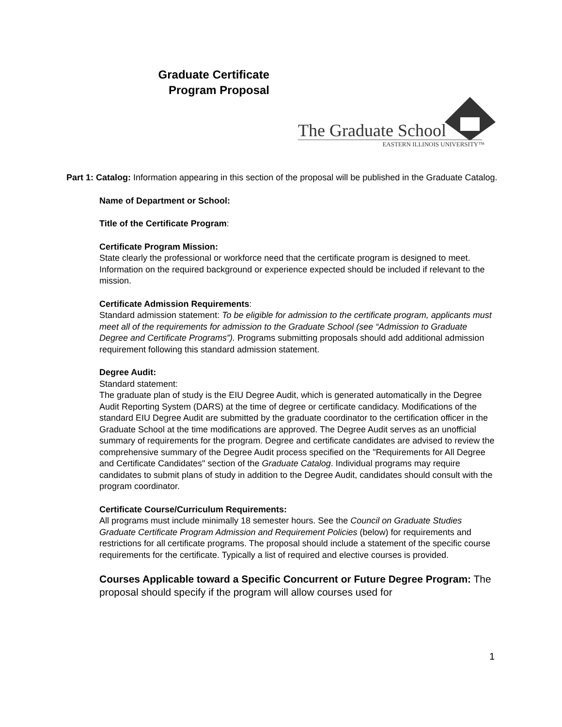Graduate Certificate
Program Proposal
The Graduate School
EASTERN ILLINOIS UNIVERSITY™
Part 1: Catalog: Information appearing in this section of the proposal will be published in the Graduate Catalog.
Name of Department or School:
Title of the Certificate Program:
Certificate Program Mission:
State clearly the professional or workforce need that the certificate program is designed to meet. Information on the required background or experience expected should be included if relevant to the mission.
Certificate Admission Requirements:
Standard admission statement: To be eligible for admission to the certificate program, applicants must meet all of the requirements for admission to the Graduate School (see “Admission to Graduate Degree and Certificate Programs”). Programs submitting proposals should add additional admission requirement following this standard admission statement.
Degree Audit:
Standard statement:
The graduate plan of study is the EIU Degree Audit, which is generated automatically in the Degree Audit Reporting System (DARS) at the time of degree or certificate candidacy. Modifications of the standard EIU Degree Audit are submitted by the graduate coordinator to the certification officer in the Graduate School at the time modifications are approved. The Degree Audit serves as an unofficial summary of requirements for the program. Degree and certificate candidates are advised to review the comprehensive summary of the Degree Audit process specified on the "Requirements for All Degree and Certificate Candidates" section of the Graduate Catalog. Individual programs may require candidates to submit plans of study in addition to the Degree Audit, candidates should consult with the program coordinator.
Certificate Course/Curriculum Requirements:
All programs must include minimally 18 semester hours. See the Council on Graduate Studies Graduate Certificate Program Admission and Requirement Policies (below) for requirements and restrictions for all certificate programs. The proposal should include a statement of the specific course requirements for the certificate. Typically a list of required and elective courses is provided.
Courses Applicable toward a Specific Concurrent or Future Degree Program: The proposal should specify if the program will allow courses used for
1